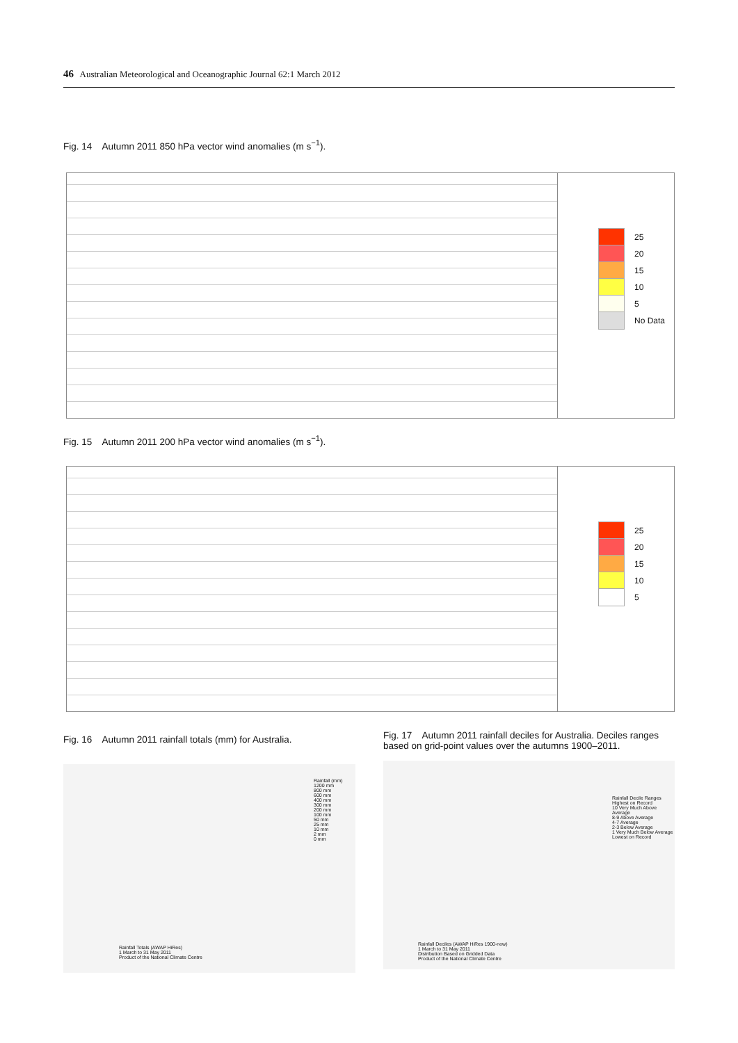46 Australian Meteorological and Oceanographic Journal 62:1 March 2012
Fig. 14 Autumn 2011 850 hPa vector wind anomalies (m s<sup>−1</sup>).
25
20
15
10
5
No Data
Fig. 15 Autumn 2011 200 hPa vector wind anomalies (m s<sup>−1</sup>).
25
20
15
10
5
Fig. 16 Autumn 2011 rainfall totals (mm) for Australia.
Rainfall (mm)
1200 mm
800 mm
600 mm
400 mm
300 mm
200 mm
100 mm
50 mm
25 mm
10 mm
2 mm
0 mm
Rainfall Totals (AWAP HiRes)
1 March to 31 May 2011
Product of the National Climate Centre
Fig. 17 Autumn 2011 rainfall deciles for Australia. Deciles ranges based on grid-point values over the autumns 1900–2011.
Rainfall Decile Ranges
Highest on Record
10 Very Much Above Average
8-9 Above Average
4-7 Average
2-3 Below Average
1 Very Much Below Average
Lowest on Record
Rainfall Deciles (AWAP HiRes 1900-now)
1 March to 31 May 2011
Distribution Based on Gridded Data
Product of the National Climate Centre